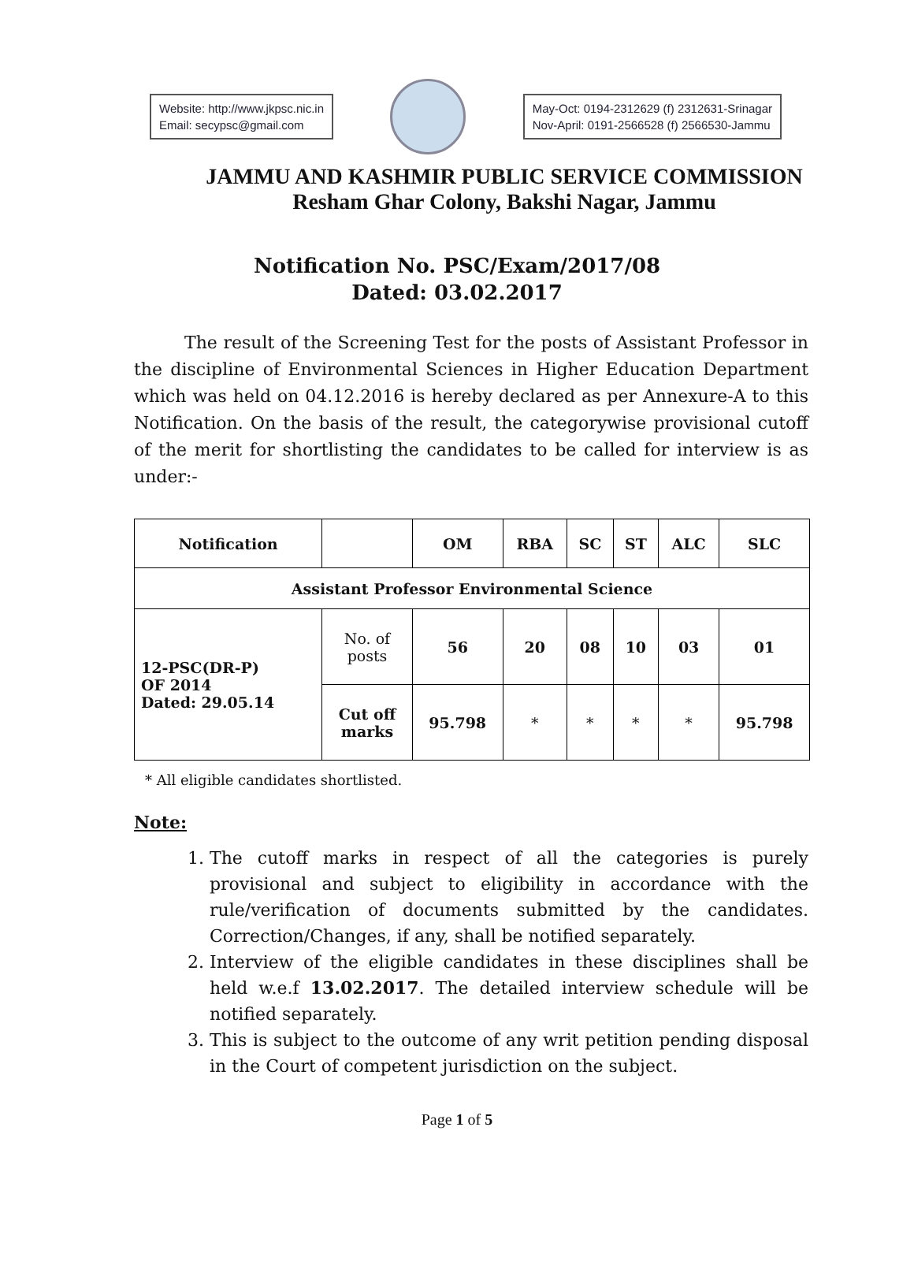Website: http://www.jkpsc.nic.in
Email: secypsc@gmail.com
May-Oct: 0194-2312629 (f) 2312631-Srinagar
Nov-April: 0191-2566528 (f) 2566530-Jammu
JAMMU AND KASHMIR PUBLIC SERVICE COMMISSION
Resham Ghar Colony, Bakshi Nagar, Jammu
Notification No. PSC/Exam/2017/08
Dated: 03.02.2017
The result of the Screening Test for the posts of Assistant Professor in the discipline of Environmental Sciences in Higher Education Department which was held on 04.12.2016 is hereby declared as per Annexure-A to this Notification. On the basis of the result, the categorywise provisional cutoff of the merit for shortlisting the candidates to be called for interview is as under:-
| Notification | | OM | RBA | SC | ST | ALC | SLC |
| --- | --- | --- | --- | --- | --- | --- | --- |
| Assistant Professor Environmental Science | | | | | | | |
| 12-PSC(DR-P) OF 2014 Dated: 29.05.14 | No. of posts | 56 | 20 | 08 | 10 | 03 | 01 |
| | Cut off marks | 95.798 | * | * | * | * | 95.798 |
* All eligible candidates shortlisted.
Note:
1. The cutoff marks in respect of all the categories is purely provisional and subject to eligibility in accordance with the rule/verification of documents submitted by the candidates. Correction/Changes, if any, shall be notified separately.
2. Interview of the eligible candidates in these disciplines shall be held w.e.f 13.02.2017. The detailed interview schedule will be notified separately.
3. This is subject to the outcome of any writ petition pending disposal in the Court of competent jurisdiction on the subject.
Page 1 of 5